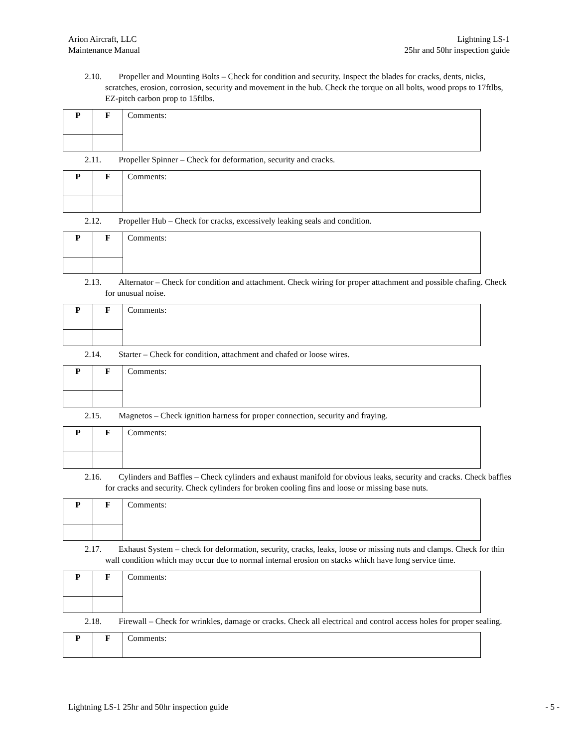Arion Aircraft, LLC
Maintenance Manual
Lightning LS-1
25hr and 50hr inspection guide
2.10. Propeller and Mounting Bolts – Check for condition and security. Inspect the blades for cracks, dents, nicks, scratches, erosion, corrosion, security and movement in the hub. Check the torque on all bolts, wood props to 17ftlbs, EZ-pitch carbon prop to 15ftlbs.
| P | F | Comments: |
2.11. Propeller Spinner – Check for deformation, security and cracks.
| P | F | Comments: |
2.12. Propeller Hub – Check for cracks, excessively leaking seals and condition.
| P | F | Comments: |
2.13. Alternator – Check for condition and attachment. Check wiring for proper attachment and possible chafing. Check for unusual noise.
| P | F | Comments: |
2.14. Starter – Check for condition, attachment and chafed or loose wires.
| P | F | Comments: |
2.15. Magnetos – Check ignition harness for proper connection, security and fraying.
| P | F | Comments: |
2.16. Cylinders and Baffles – Check cylinders and exhaust manifold for obvious leaks, security and cracks. Check baffles for cracks and security. Check cylinders for broken cooling fins and loose or missing base nuts.
| P | F | Comments: |
2.17. Exhaust System – check for deformation, security, cracks, leaks, loose or missing nuts and clamps. Check for thin wall condition which may occur due to normal internal erosion on stacks which have long service time.
| P | F | Comments: |
2.18. Firewall – Check for wrinkles, damage or cracks. Check all electrical and control access holes for proper sealing.
| P | F | Comments: |
Lightning LS-1 25hr and 50hr inspection guide
- 5 -